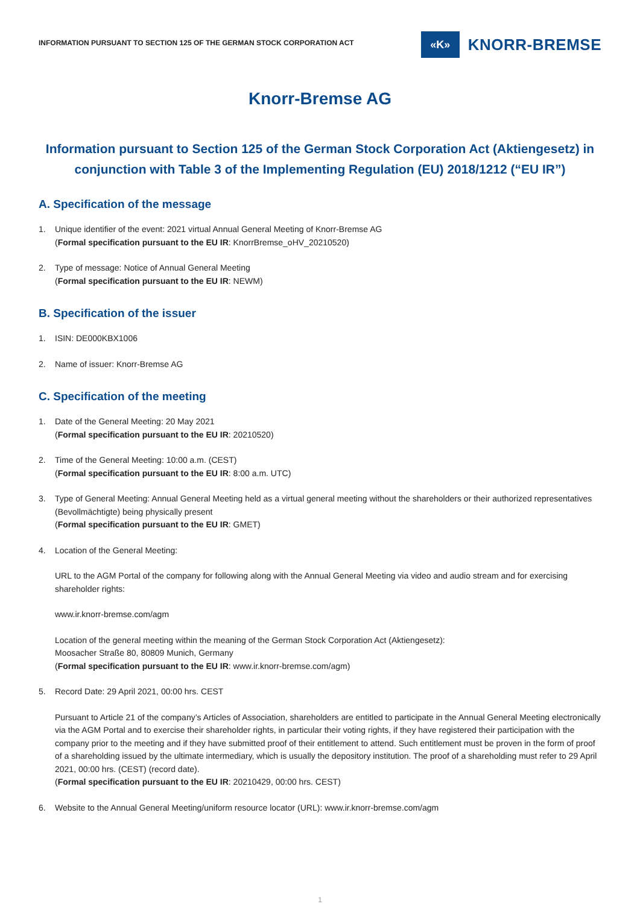INFORMATION PURSUANT TO SECTION 125 OF THE GERMAN STOCK CORPORATION ACT
«K»
KNORR-BREMSE
Knorr-Bremse AG
Information pursuant to Section 125 of the German Stock Corporation Act (Aktiengesetz) in conjunction with Table 3 of the Implementing Regulation (EU) 2018/1212 (“EU IR”)
A. Specification of the message
1. Unique identifier of the event: 2021 virtual Annual General Meeting of Knorr-Bremse AG
(Formal specification pursuant to the EU IR: KnorrBremse_oHV_20210520)
2. Type of message: Notice of Annual General Meeting
(Formal specification pursuant to the EU IR: NEWM)
B. Specification of the issuer
1. ISIN: DE000KBX1006
2. Name of issuer: Knorr-Bremse AG
C. Specification of the meeting
1. Date of the General Meeting: 20 May 2021
(Formal specification pursuant to the EU IR: 20210520)
2. Time of the General Meeting: 10:00 a.m. (CEST)
(Formal specification pursuant to the EU IR: 8:00 a.m. UTC)
3. Type of General Meeting: Annual General Meeting held as a virtual general meeting without the shareholders or their authorized representatives (Bevollmächtigte) being physically present
(Formal specification pursuant to the EU IR: GMET)
4. Location of the General Meeting:
URL to the AGM Portal of the company for following along with the Annual General Meeting via video and audio stream and for exercising shareholder rights:
www.ir.knorr-bremse.com/agm
Location of the general meeting within the meaning of the German Stock Corporation Act (Aktiengesetz):
Moosacher Straße 80, 80809 Munich, Germany
(Formal specification pursuant to the EU IR: www.ir.knorr-bremse.com/agm)
5. Record Date: 29 April 2021, 00:00 hrs. CEST
Pursuant to Article 21 of the company’s Articles of Association, shareholders are entitled to participate in the Annual General Meeting electronically via the AGM Portal and to exercise their shareholder rights, in particular their voting rights, if they have registered their participation with the company prior to the meeting and if they have submitted proof of their entitlement to attend. Such entitlement must be proven in the form of proof of a shareholding issued by the ultimate intermediary, which is usually the depository institution. The proof of a shareholding must refer to 29 April 2021, 00:00 hrs. (CEST) (record date).
(Formal specification pursuant to the EU IR: 20210429, 00:00 hrs. CEST)
6. Website to the Annual General Meeting/uniform resource locator (URL): www.ir.knorr-bremse.com/agm
1